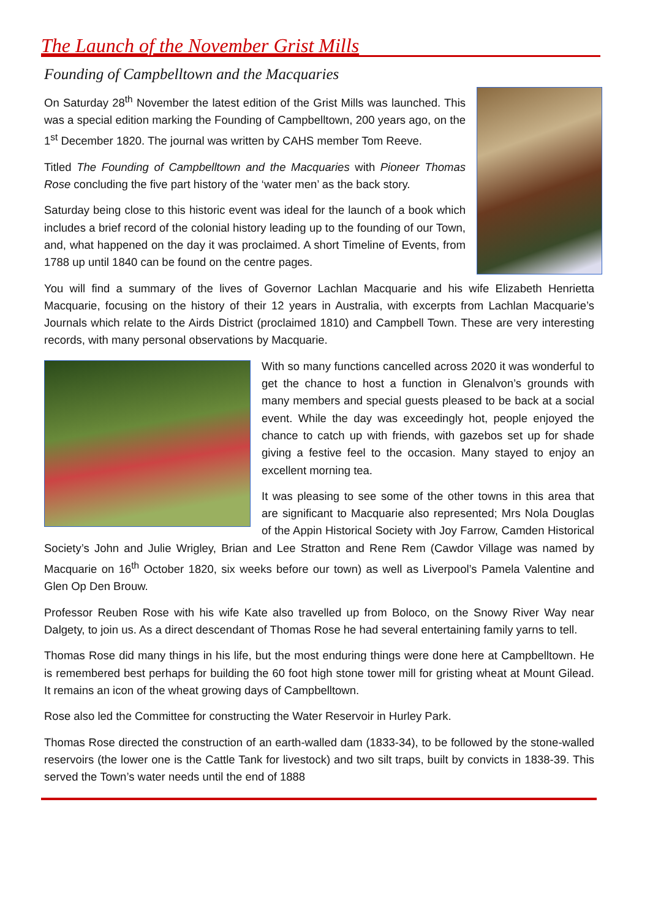The Launch of the November Grist Mills
Founding of Campbelltown and the Macquaries
On Saturday 28<sup>th</sup> November the latest edition of the Grist Mills was launched. This was a special edition marking the Founding of Campbelltown, 200 years ago, on the 1<sup>st</sup> December 1820. The journal was written by CAHS member Tom Reeve.
Titled The Founding of Campbelltown and the Macquaries with Pioneer Thomas Rose concluding the five part history of the ‘water men’ as the back story.
Saturday being close to this historic event was ideal for the launch of a book which includes a brief record of the colonial history leading up to the founding of our Town, and, what happened on the day it was proclaimed. A short Timeline of Events, from 1788 up until 1840 can be found on the centre pages.
You will find a summary of the lives of Governor Lachlan Macquarie and his wife Elizabeth Henrietta Macquarie, focusing on the history of their 12 years in Australia, with excerpts from Lachlan Macquarie’s Journals which relate to the Airds District (proclaimed 1810) and Campbell Town. These are very interesting records, with many personal observations by Macquarie.
With so many functions cancelled across 2020 it was wonderful to get the chance to host a function in Glenalvon’s grounds with many members and special guests pleased to be back at a social event. While the day was exceedingly hot, people enjoyed the chance to catch up with friends, with gazebos set up for shade giving a festive feel to the occasion. Many stayed to enjoy an excellent morning tea.
It was pleasing to see some of the other towns in this area that are significant to Macquarie also represented; Mrs Nola Douglas of the Appin Historical Society with Joy Farrow, Camden Historical Society’s John and Julie Wrigley, Brian and Lee Stratton and Rene Rem (Cawdor Village was named by Macquarie on 16<sup>th</sup> October 1820, six weeks before our town) as well as Liverpool’s Pamela Valentine and Glen Op Den Brouw.
Professor Reuben Rose with his wife Kate also travelled up from Boloco, on the Snowy River Way near Dalgety, to join us. As a direct descendant of Thomas Rose he had several entertaining family yarns to tell.
Thomas Rose did many things in his life, but the most enduring things were done here at Campbelltown. He is remembered best perhaps for building the 60 foot high stone tower mill for gristing wheat at Mount Gilead. It remains an icon of the wheat growing days of Campbelltown.
Rose also led the Committee for constructing the Water Reservoir in Hurley Park.
Thomas Rose directed the construction of an earth-walled dam (1833-34), to be followed by the stone-walled reservoirs (the lower one is the Cattle Tank for livestock) and two silt traps, built by convicts in 1838-39. This served the Town’s water needs until the end of 1888